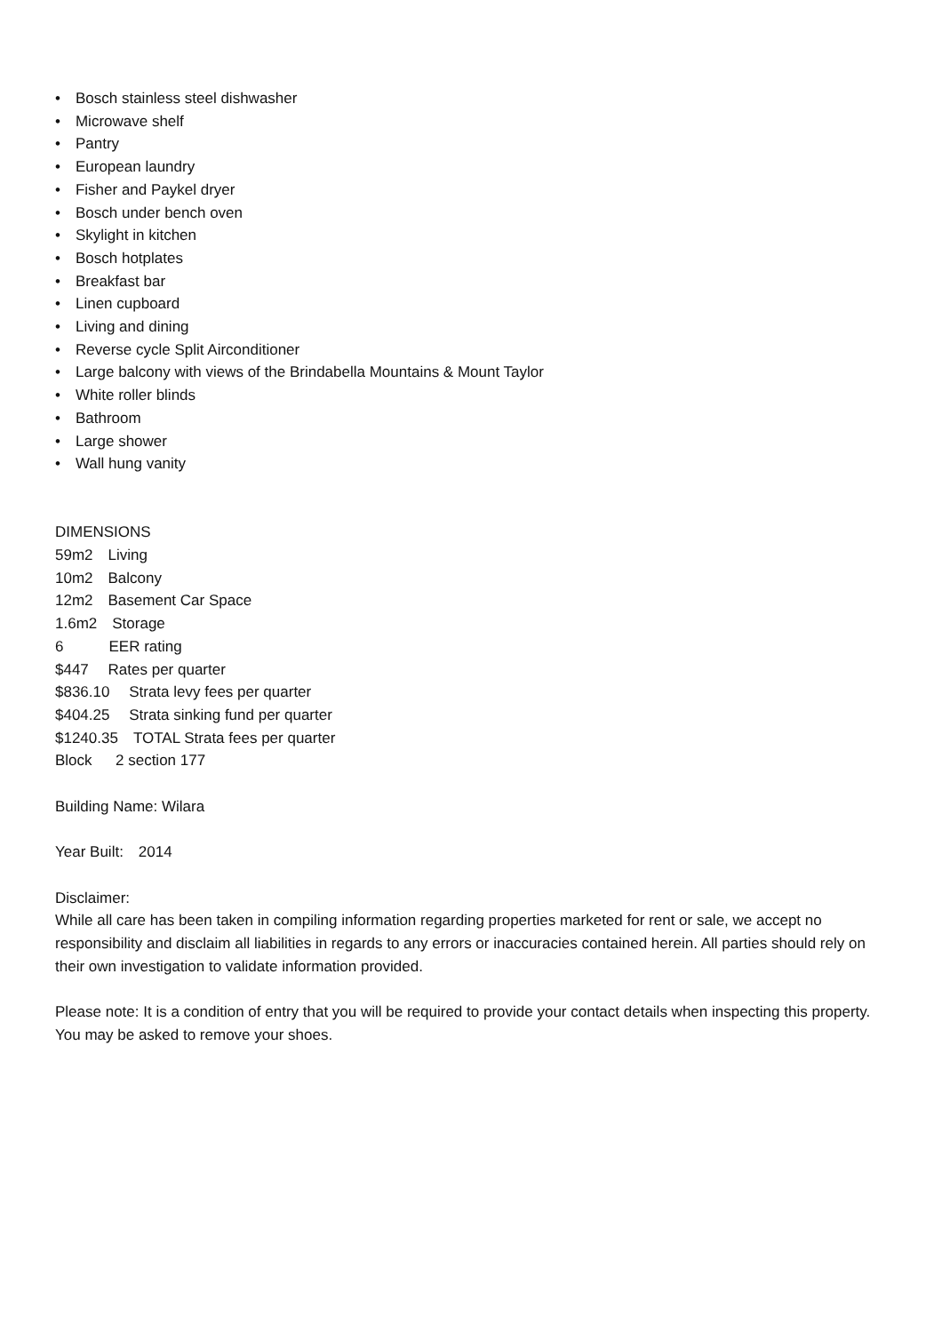• Bosch stainless steel dishwasher
• Microwave shelf
• Pantry
• European laundry
• Fisher and Paykel dryer
• Bosch under bench oven
• Skylight in kitchen
• Bosch hotplates
• Breakfast bar
• Linen cupboard
• Living and dining
• Reverse cycle Split Airconditioner
• Large balcony with views of the Brindabella Mountains & Mount Taylor
• White roller blinds
• Bathroom
• Large shower
• Wall hung vanity
DIMENSIONS
59m2 Living
10m2 Balcony
12m2 Basement Car Space
1.6m2 Storage
6   EER rating
$447  Rates per quarter
$836.10  Strata levy fees per quarter
$404.25  Strata sinking fund per quarter
$1240.35 TOTAL Strata fees per quarter
Block   2 section 177
Building Name: Wilara
Year Built: 2014
Disclaimer:
While all care has been taken in compiling information regarding properties marketed for rent or sale, we accept no responsibility and disclaim all liabilities in regards to any errors or inaccuracies contained herein. All parties should rely on their own investigation to validate information provided.
Please note: It is a condition of entry that you will be required to provide your contact details when inspecting this property. You may be asked to remove your shoes.